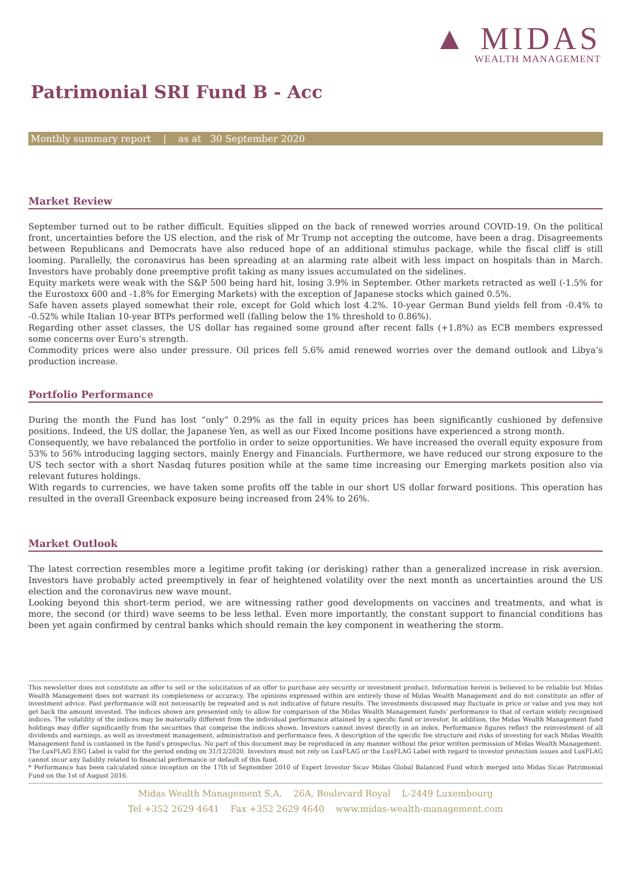▲ MIDAS
WEALTH MANAGEMENT
Patrimonial SRI Fund B - Acc
Monthly summary report | as at 30 September 2020
Market Review
September turned out to be rather difficult. Equities slipped on the back of renewed worries around COVID-19. On the political front, uncertainties before the US election, and the risk of Mr Trump not accepting the outcome, have been a drag. Disagreements between Republicans and Democrats have also reduced hope of an additional stimulus package, while the fiscal cliff is still looming. Parallelly, the coronavirus has been spreading at an alarming rate albeit with less impact on hospitals than in March. Investors have probably done preemptive profit taking as many issues accumulated on the sidelines.
Equity markets were weak with the S&P 500 being hard hit, losing 3.9% in September. Other markets retracted as well (-1.5% for the Eurostoxx 600 and -1.8% for Emerging Markets) with the exception of Japanese stocks which gained 0.5%.
Safe haven assets played somewhat their role, except for Gold which lost 4.2%. 10-year German Bund yields fell from -0.4% to -0.52% while Italian 10-year BTPs performed well (falling below the 1% threshold to 0.86%).
Regarding other asset classes, the US dollar has regained some ground after recent falls (+1.8%) as ECB members expressed some concerns over Euro’s strength.
Commodity prices were also under pressure. Oil prices fell 5.6% amid renewed worries over the demand outlook and Libya’s production increase.
Portfolio Performance
During the month the Fund has lost “only” 0.29% as the fall in equity prices has been significantly cushioned by defensive positions. Indeed, the US dollar, the Japanese Yen, as well as our Fixed Income positions have experienced a strong month.
Consequently, we have rebalanced the portfolio in order to seize opportunities. We have increased the overall equity exposure from 53% to 56% introducing lagging sectors, mainly Energy and Financials. Furthermore, we have reduced our strong exposure to the US tech sector with a short Nasdaq futures position while at the same time increasing our Emerging markets position also via relevant futures holdings.
With regards to currencies, we have taken some profits off the table in our short US dollar forward positions. This operation has resulted in the overall Greenback exposure being increased from 24% to 26%.
Market Outlook
The latest correction resembles more a legitime profit taking (or derisking) rather than a generalized increase in risk aversion. Investors have probably acted preemptively in fear of heightened volatility over the next month as uncertainties around the US election and the coronavirus new wave mount.
Looking beyond this short-term period, we are witnessing rather good developments on vaccines and treatments, and what is more, the second (or third) wave seems to be less lethal. Even more importantly, the constant support to financial conditions has been yet again confirmed by central banks which should remain the key component in weathering the storm.
This newsletter does not constitute an offer to sell or the solicitation of an offer to purchase any security or investment product. Information herein is believed to be reliable but Midas Wealth Management does not warrant its completeness or accuracy. The opinions expressed within are entirely those of Midas Wealth Management and do not constitute an offer of investment advice. Past performance will not necessarily be repeated and is not indicative of future results. The investments discussed may fluctuate in price or value and you may not get back the amount invested. The indices shown are presented only to allow for comparison of the Midas Wealth Management funds' performance to that of certain widely recognised indices. The volatility of the indices may be materially different from the individual performance attained by a specific fund or investor. In addition, the Midas Wealth Management fund holdings may differ significantly from the securities that comprise the indices shown. Investors cannot invest directly in an index. Performance figures reflect the reinvestment of all dividends and earnings, as well as investment management, administration and performance fees. A description of the specific fee structure and risks of investing for each Midas Wealth Management fund is contained in the fund's prospectus. No part of this document may be reproduced in any manner without the prior written permission of Midas Wealth Management.
The LuxFLAG ESG Label is valid for the period ending on 31/12/2020. Investors must not rely on LuxFLAG or the LuxFLAG Label with regard to investor protection issues and LuxFLAG cannot incur any liability related to financial performance or default of this fund.
* Performance has been calculated since inception on the 17th of September 2010 of Expert Investor Sicav Midas Global Balanced Fund which merged into Midas Sicav Patrimonial Fund on the 1st of August 2016.
Midas Wealth Management S.A. 26A, Boulevard Royal L-2449 Luxembourg
Tel +352 2629 4641 Fax +352 2629 4640 www.midas-wealth-management.com